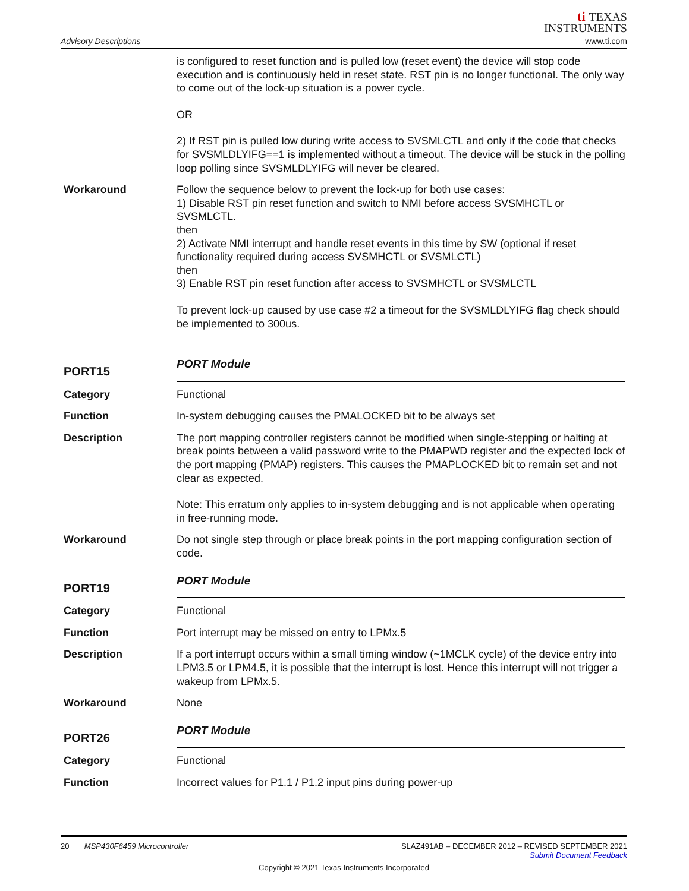Advisory Descriptions
ti TEXAS
INSTRUMENTS
www.ti.com
is configured to reset function and is pulled low (reset event) the device will stop code execution and is continuously held in reset state. RST pin is no longer functional. The only way to come out of the lock-up situation is a power cycle.
OR
2) If RST pin is pulled low during write access to SVSMLCTL and only if the code that checks for SVSMLDLYIFG==1 is implemented without a timeout. The device will be stuck in the polling loop polling since SVSMLDLYIFG will never be cleared.
Workaround Follow the sequence below to prevent the lock-up for both use cases:
1) Disable RST pin reset function and switch to NMI before access SVSMHCTL or SVSMLCTL.
then
2) Activate NMI interrupt and handle reset events in this time by SW (optional if reset functionality required during access SVSMHCTL or SVSMLCTL)
then
3) Enable RST pin reset function after access to SVSMHCTL or SVSMLCTL
To prevent lock-up caused by use case #2 a timeout for the SVSMLDLYIFG flag check should be implemented to 300us.
PORT15
PORT Module
Category Functional
Function In-system debugging causes the PMALOCKED bit to be always set
Description The port mapping controller registers cannot be modified when single-stepping or halting at break points between a valid password write to the PMAPWD register and the expected lock of the port mapping (PMAP) registers. This causes the PMAPLOCKED bit to remain set and not clear as expected.
Note: This erratum only applies to in-system debugging and is not applicable when operating in free-running mode.
Workaround Do not single step through or place break points in the port mapping configuration section of code.
PORT19
PORT Module
Category Functional
Function Port interrupt may be missed on entry to LPMx.5
Description If a port interrupt occurs within a small timing window (~1MCLK cycle) of the device entry into LPM3.5 or LPM4.5, it is possible that the interrupt is lost. Hence this interrupt will not trigger a wakeup from LPMx.5.
Workaround None
PORT26
PORT Module
Category Functional
Function Incorrect values for P1.1 / P1.2 input pins during power-up
20 MSP430F6459 Microcontroller SLAZ491AB – DECEMBER 2012 – REVISED SEPTEMBER 2021
Submit Document Feedback
Copyright © 2021 Texas Instruments Incorporated